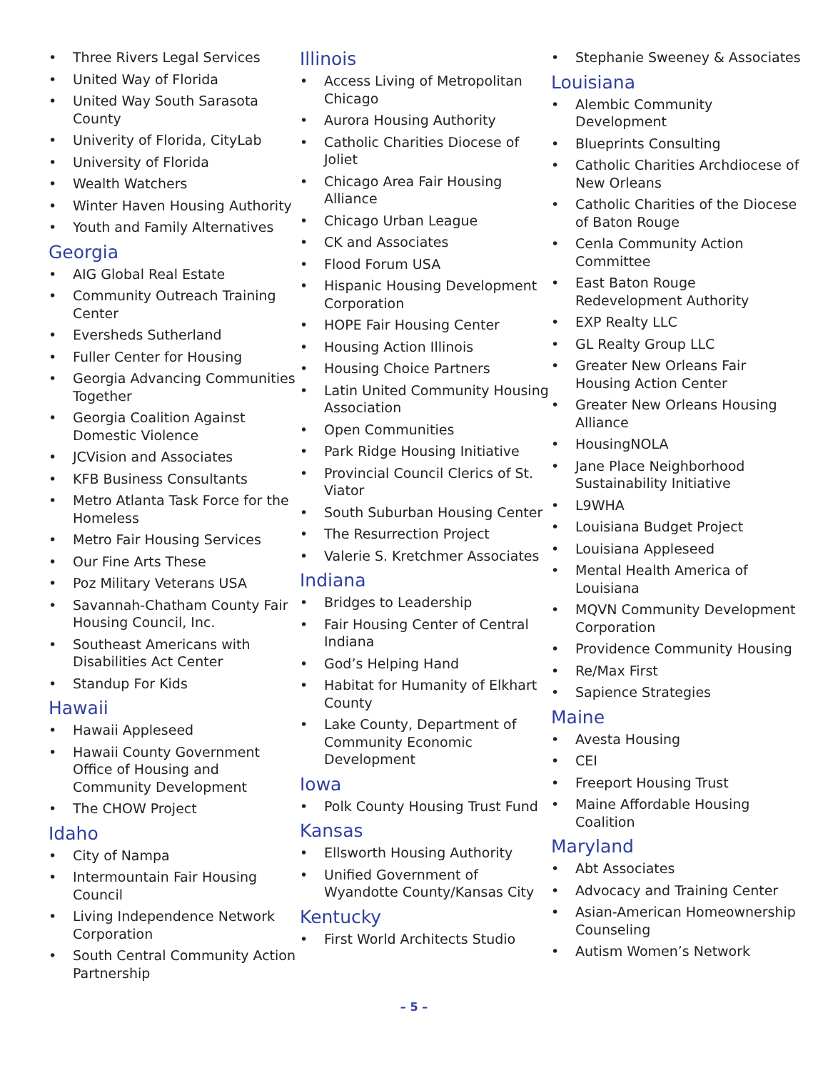Three Rivers Legal Services
United Way of Florida
United Way South Sarasota County
Univerity of Florida, CityLab
University of Florida
Wealth Watchers
Winter Haven Housing Authority
Youth and Family Alternatives
Georgia
AIG Global Real Estate
Community Outreach Training Center
Eversheds Sutherland
Fuller Center for Housing
Georgia Advancing Communities Together
Georgia Coalition Against Domestic Violence
JCVision and Associates
KFB Business Consultants
Metro Atlanta Task Force for the Homeless
Metro Fair Housing Services
Our Fine Arts These
Poz Military Veterans USA
Savannah-Chatham County Fair Housing Council, Inc.
Southeast Americans with Disabilities Act Center
Standup For Kids
Hawaii
Hawaii Appleseed
Hawaii County Government Office of Housing and Community Development
The CHOW Project
Idaho
City of Nampa
Intermountain Fair Housing Council
Living Independence Network Corporation
South Central Community Action Partnership
Illinois
Access Living of Metropolitan Chicago
Aurora Housing Authority
Catholic Charities Diocese of Joliet
Chicago Area Fair Housing Alliance
Chicago Urban League
CK and Associates
Flood Forum USA
Hispanic Housing Development Corporation
HOPE Fair Housing Center
Housing Action Illinois
Housing Choice Partners
Latin United Community Housing Association
Open Communities
Park Ridge Housing Initiative
Provincial Council Clerics of St. Viator
South Suburban Housing Center
The Resurrection Project
Valerie S. Kretchmer Associates
Indiana
Bridges to Leadership
Fair Housing Center of Central Indiana
God’s Helping Hand
Habitat for Humanity of Elkhart County
Lake County, Department of Community Economic Development
Iowa
Polk County Housing Trust Fund
Kansas
Ellsworth Housing Authority
Unified Government of Wyandotte County/Kansas City
Kentucky
First World Architects Studio
Stephanie Sweeney & Associates
Louisiana
Alembic Community Development
Blueprints Consulting
Catholic Charities Archdiocese of New Orleans
Catholic Charities of the Diocese of Baton Rouge
Cenla Community Action Committee
East Baton Rouge Redevelopment Authority
EXP Realty LLC
GL Realty Group LLC
Greater New Orleans Fair Housing Action Center
Greater New Orleans Housing Alliance
HousingNOLA
Jane Place Neighborhood Sustainability Initiative
L9WHA
Louisiana Budget Project
Louisiana Appleseed
Mental Health America of Louisiana
MQVN Community Development Corporation
Providence Community Housing
Re/Max First
Sapience Strategies
Maine
Avesta Housing
CEI
Freeport Housing Trust
Maine Affordable Housing Coalition
Maryland
Abt Associates
Advocacy and Training Center
Asian-American Homeownership Counseling
Autism Women’s Network
– 5 –